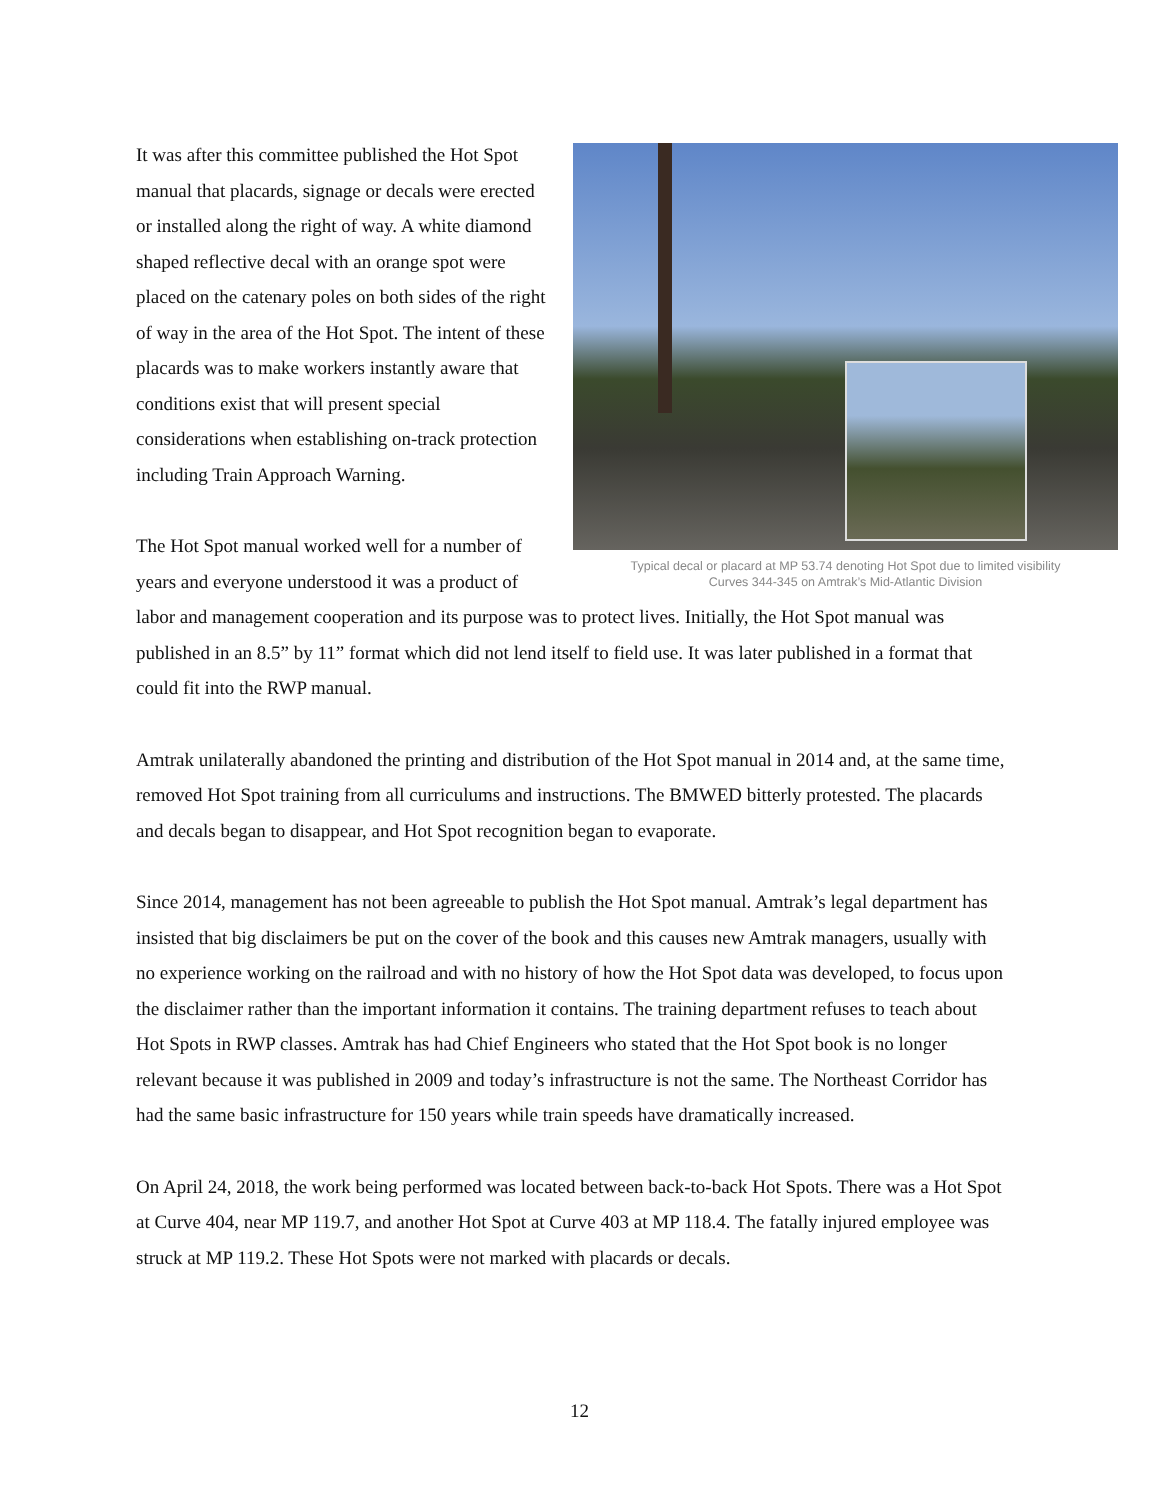Typical decal or placard at MP 53.74 denoting Hot Spot due to limited visibility
Curves 344-345 on Amtrak’s Mid-Atlantic Division
It was after this committee published the Hot Spot manual that placards, signage or decals were erected or installed along the right of way. A white diamond shaped reflective decal with an orange spot were placed on the catenary poles on both sides of the right of way in the area of the Hot Spot. The intent of these placards was to make workers instantly aware that conditions exist that will present special considerations when establishing on-track protection including Train Approach Warning.
The Hot Spot manual worked well for a number of years and everyone understood it was a product of labor and management cooperation and its purpose was to protect lives. Initially, the Hot Spot manual was published in an 8.5” by 11” format which did not lend itself to field use. It was later published in a format that could fit into the RWP manual.
Amtrak unilaterally abandoned the printing and distribution of the Hot Spot manual in 2014 and, at the same time, removed Hot Spot training from all curriculums and instructions. The BMWED bitterly protested. The placards and decals began to disappear, and Hot Spot recognition began to evaporate.
Since 2014, management has not been agreeable to publish the Hot Spot manual. Amtrak’s legal department has insisted that big disclaimers be put on the cover of the book and this causes new Amtrak managers, usually with no experience working on the railroad and with no history of how the Hot Spot data was developed, to focus upon the disclaimer rather than the important information it contains. The training department refuses to teach about Hot Spots in RWP classes. Amtrak has had Chief Engineers who stated that the Hot Spot book is no longer relevant because it was published in 2009 and today’s infrastructure is not the same. The Northeast Corridor has had the same basic infrastructure for 150 years while train speeds have dramatically increased.
On April 24, 2018, the work being performed was located between back-to-back Hot Spots. There was a Hot Spot at Curve 404, near MP 119.7, and another Hot Spot at Curve 403 at MP 118.4. The fatally injured employee was struck at MP 119.2. These Hot Spots were not marked with placards or decals.
12